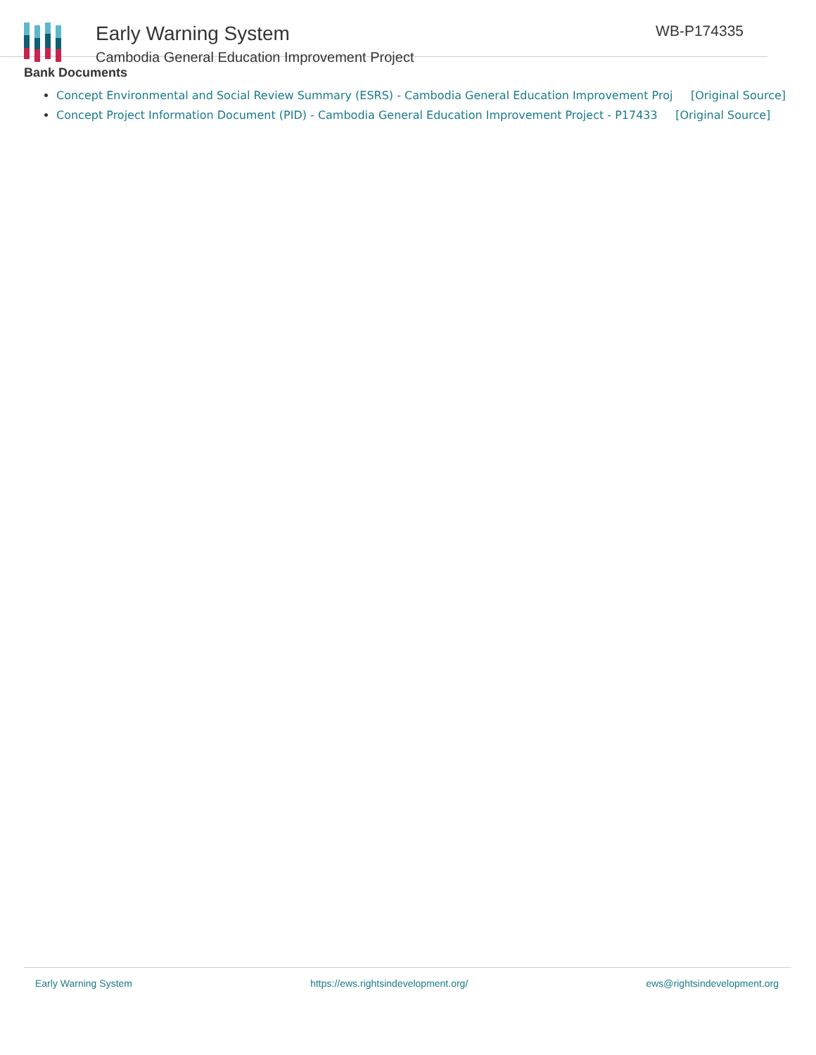Early Warning System
Cambodia General Education Improvement Project
WB-P174335
Bank Documents
Concept Environmental and Social Review Summary (ESRS) - Cambodia General Education Improvement Proj [Original Source]
Concept Project Information Document (PID) - Cambodia General Education Improvement Project - P17433 [Original Source]
Early Warning System https://ews.rightsindevelopment.org/ ews@rightsindevelopment.org